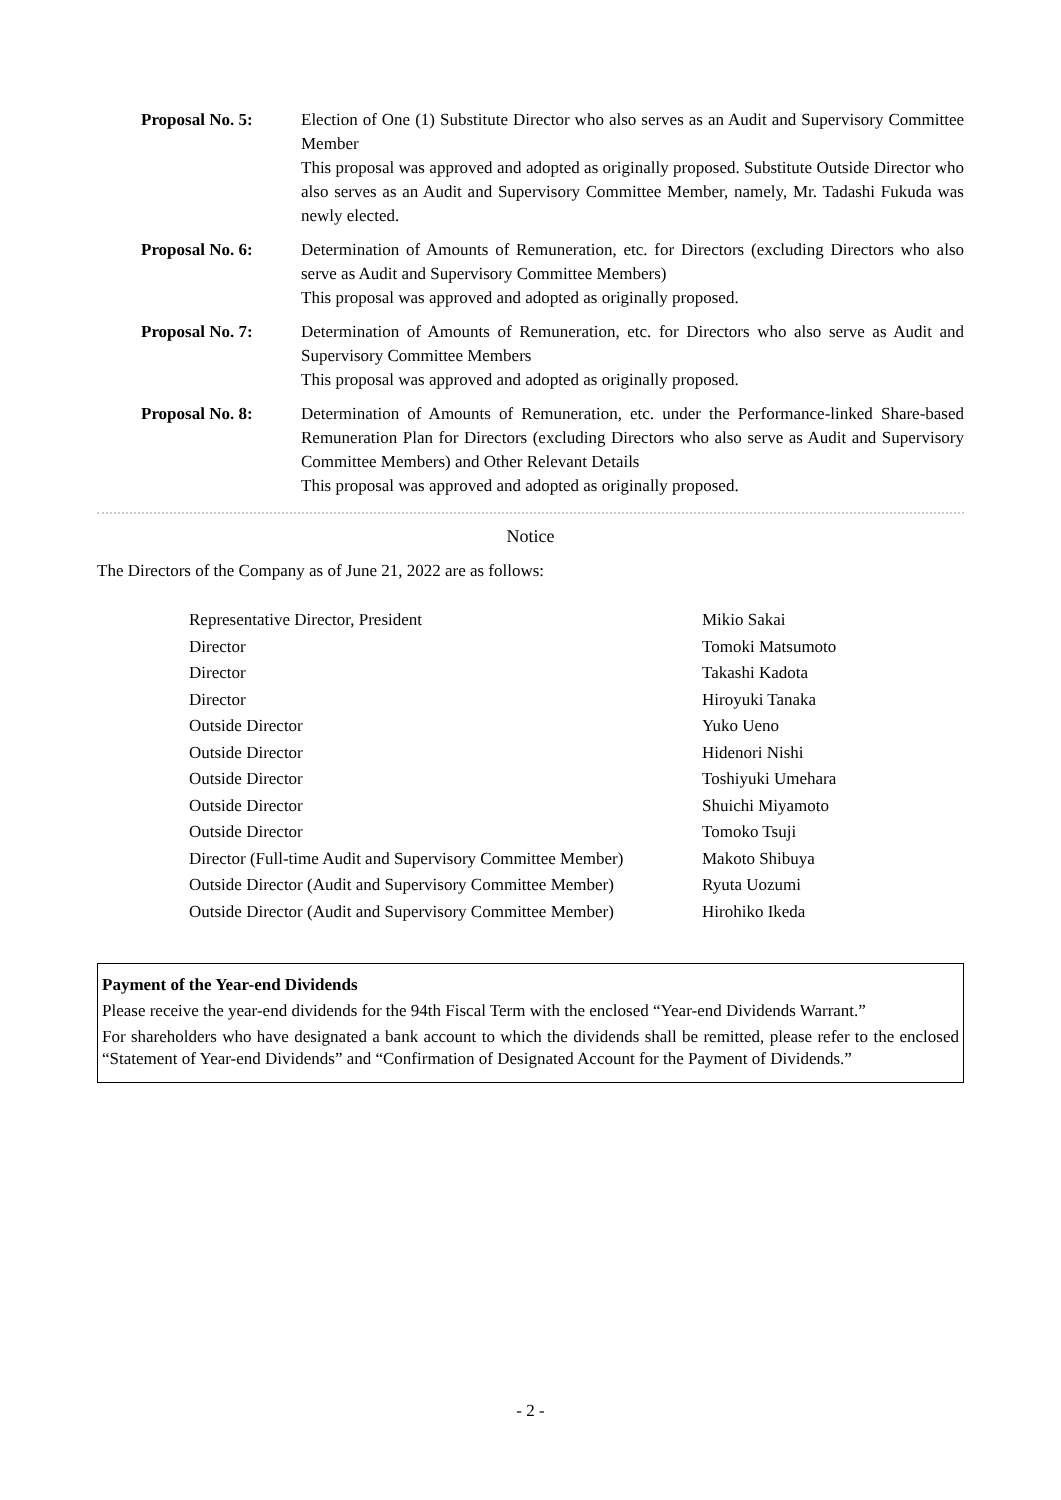Proposal No. 5: Election of One (1) Substitute Director who also serves as an Audit and Supervisory Committee Member
This proposal was approved and adopted as originally proposed. Substitute Outside Director who also serves as an Audit and Supervisory Committee Member, namely, Mr. Tadashi Fukuda was newly elected.
Proposal No. 6: Determination of Amounts of Remuneration, etc. for Directors (excluding Directors who also serve as Audit and Supervisory Committee Members)
This proposal was approved and adopted as originally proposed.
Proposal No. 7: Determination of Amounts of Remuneration, etc. for Directors who also serve as Audit and Supervisory Committee Members
This proposal was approved and adopted as originally proposed.
Proposal No. 8: Determination of Amounts of Remuneration, etc. under the Performance-linked Share-based Remuneration Plan for Directors (excluding Directors who also serve as Audit and Supervisory Committee Members) and Other Relevant Details
This proposal was approved and adopted as originally proposed.
Notice
The Directors of the Company as of June 21, 2022 are as follows:
| Representative Director, President | Mikio Sakai |
| Director | Tomoki Matsumoto |
| Director | Takashi Kadota |
| Director | Hiroyuki Tanaka |
| Outside Director | Yuko Ueno |
| Outside Director | Hidenori Nishi |
| Outside Director | Toshiyuki Umehara |
| Outside Director | Shuichi Miyamoto |
| Outside Director | Tomoko Tsuji |
| Director (Full-time Audit and Supervisory Committee Member) | Makoto Shibuya |
| Outside Director (Audit and Supervisory Committee Member) | Ryuta Uozumi |
| Outside Director (Audit and Supervisory Committee Member) | Hirohiko Ikeda |
Payment of the Year-end Dividends
Please receive the year-end dividends for the 94th Fiscal Term with the enclosed “Year-end Dividends Warrant.”
For shareholders who have designated a bank account to which the dividends shall be remitted, please refer to the enclosed “Statement of Year-end Dividends” and “Confirmation of Designated Account for the Payment of Dividends.”
- 2 -